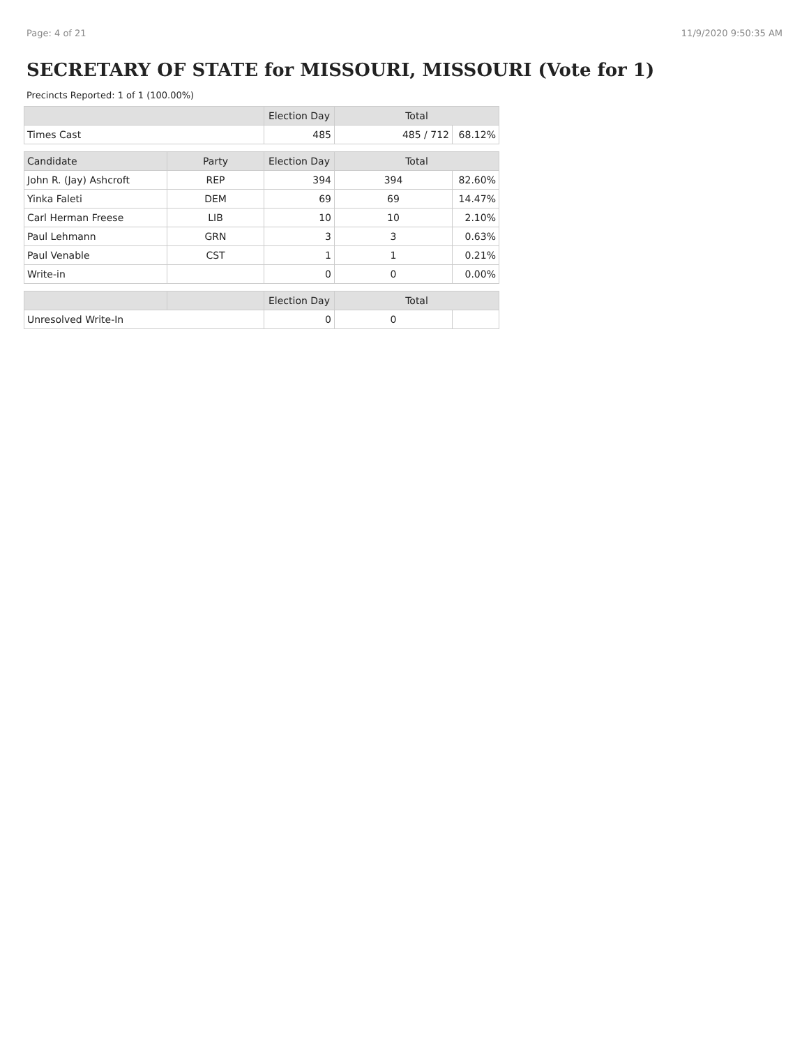Page: 4 of 21 11/9/2020 9:50:35 AM
SECRETARY OF STATE for MISSOURI, MISSOURI (Vote for 1)
Precincts Reported: 1 of 1 (100.00%)
| | | Election Day | Total | |
| --- | --- | --- | --- | --- |
| Times Cast | | 485 | 485 / 712 | 68.12% |
| Candidate | Party | Election Day | Total | |
| John R. (Jay) Ashcroft | REP | 394 | 394 | 82.60% |
| Yinka Faleti | DEM | 69 | 69 | 14.47% |
| Carl Herman Freese | LIB | 10 | 10 | 2.10% |
| Paul Lehmann | GRN | 3 | 3 | 0.63% |
| Paul Venable | CST | 1 | 1 | 0.21% |
| Write-in | | 0 | 0 | 0.00% |
| | | Election Day | Total | |
| Unresolved Write-In | | 0 | 0 | |